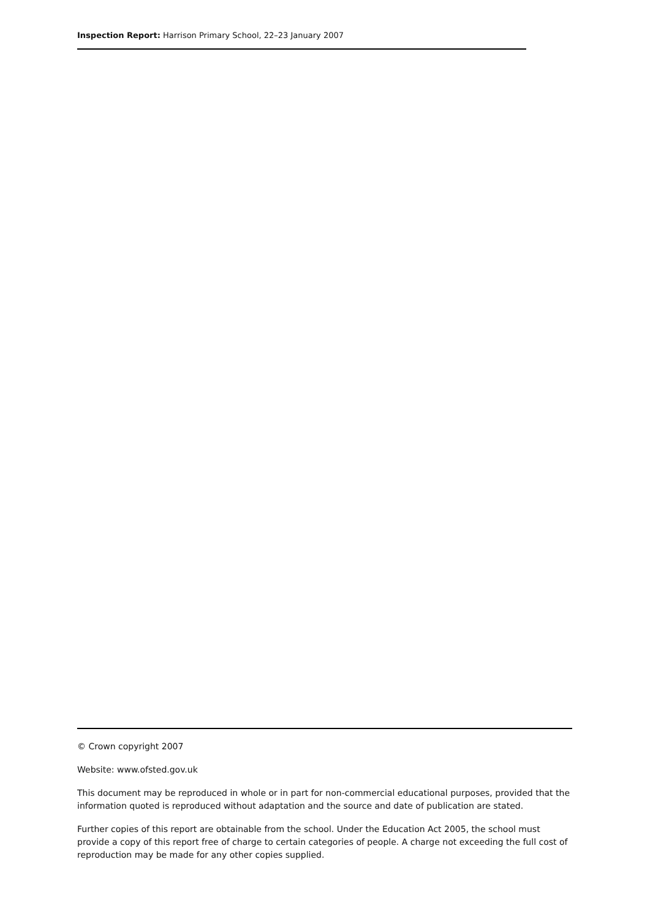Inspection Report: Harrison Primary School, 22–23 January 2007
© Crown copyright 2007
Website: www.ofsted.gov.uk
This document may be reproduced in whole or in part for non-commercial educational purposes, provided that the information quoted is reproduced without adaptation and the source and date of publication are stated.
Further copies of this report are obtainable from the school. Under the Education Act 2005, the school must provide a copy of this report free of charge to certain categories of people. A charge not exceeding the full cost of reproduction may be made for any other copies supplied.